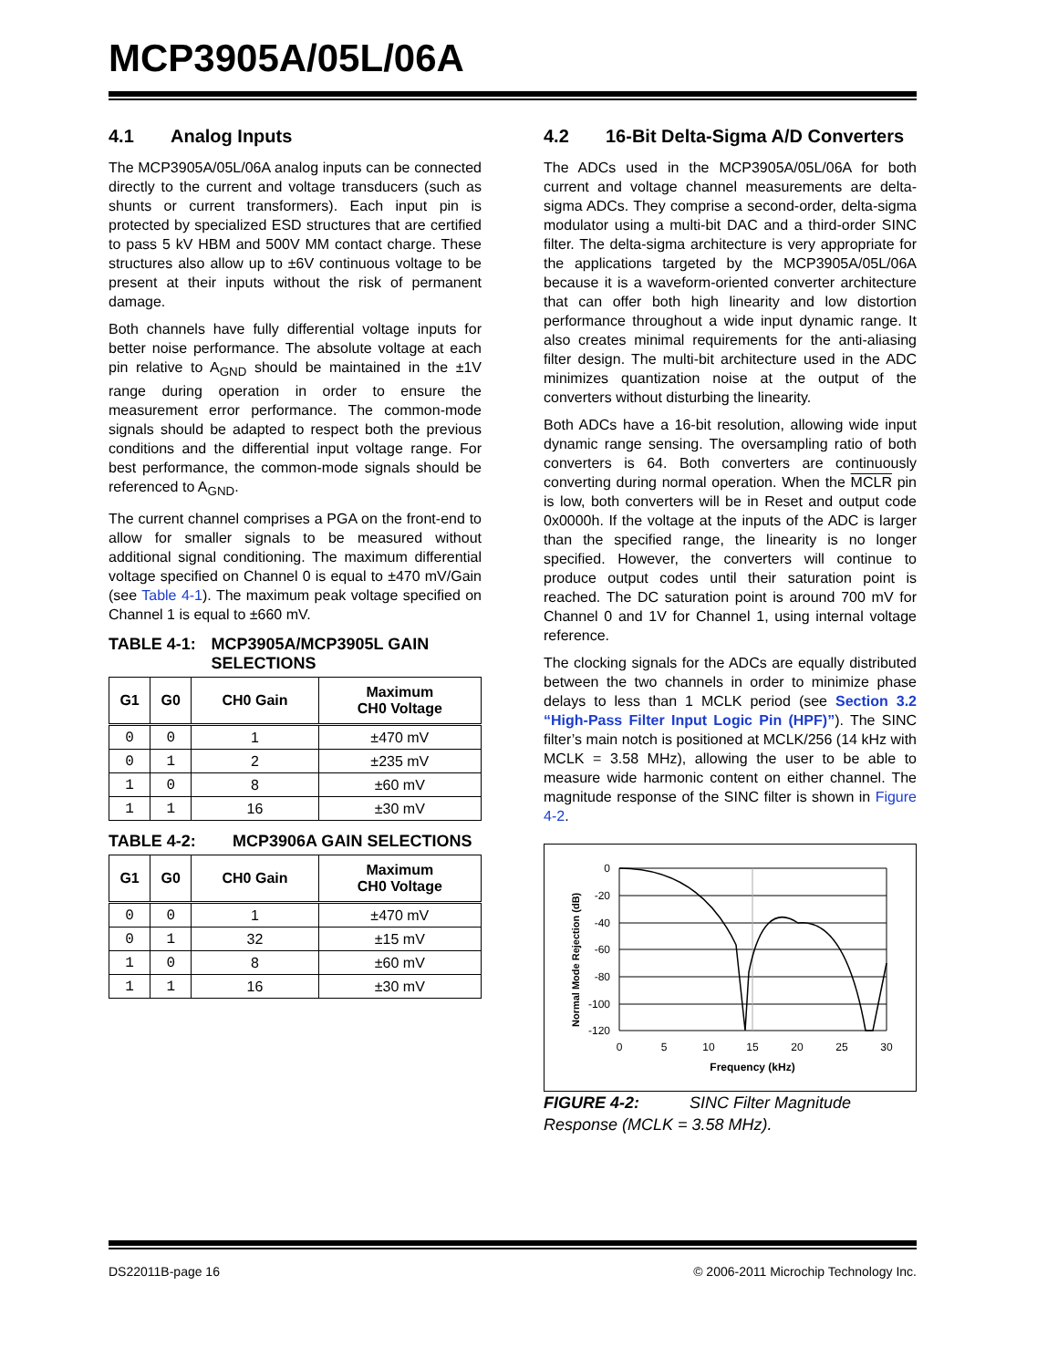MCP3905A/05L/06A
4.1 Analog Inputs
The MCP3905A/05L/06A analog inputs can be connected directly to the current and voltage transducers (such as shunts or current transformers). Each input pin is protected by specialized ESD structures that are certified to pass 5 kV HBM and 500V MM contact charge. These structures also allow up to ±6V continuous voltage to be present at their inputs without the risk of permanent damage.
Both channels have fully differential voltage inputs for better noise performance. The absolute voltage at each pin relative to A<sub>GND</sub> should be maintained in the ±1V range during operation in order to ensure the measurement error performance. The common-mode signals should be adapted to respect both the previous conditions and the differential input voltage range. For best performance, the common-mode signals should be referenced to A<sub>GND</sub>.
The current channel comprises a PGA on the front-end to allow for smaller signals to be measured without additional signal conditioning. The maximum differential voltage specified on Channel 0 is equal to ±470 mV/Gain (see Table 4-1). The maximum peak voltage specified on Channel 1 is equal to ±660 mV.
TABLE 4-1: MCP3905A/MCP3905L GAIN SELECTIONS
| G1 | G0 | CH0 Gain | Maximum CH0 Voltage |
| --- | --- | --- | --- |
| 0 | 0 | 1 | ±470 mV |
| 0 | 1 | 2 | ±235 mV |
| 1 | 0 | 8 | ±60 mV |
| 1 | 1 | 16 | ±30 mV |
TABLE 4-2: MCP3906A GAIN SELECTIONS
| G1 | G0 | CH0 Gain | Maximum CH0 Voltage |
| --- | --- | --- | --- |
| 0 | 0 | 1 | ±470 mV |
| 0 | 1 | 32 | ±15 mV |
| 1 | 0 | 8 | ±60 mV |
| 1 | 1 | 16 | ±30 mV |
4.2 16-Bit Delta-Sigma A/D Converters
The ADCs used in the MCP3905A/05L/06A for both current and voltage channel measurements are delta-sigma ADCs. They comprise a second-order, delta-sigma modulator using a multi-bit DAC and a third-order SINC filter. The delta-sigma architecture is very appropriate for the applications targeted by the MCP3905A/05L/06A because it is a waveform-oriented converter architecture that can offer both high linearity and low distortion performance throughout a wide input dynamic range. It also creates minimal requirements for the anti-aliasing filter design. The multi-bit architecture used in the ADC minimizes quantization noise at the output of the converters without disturbing the linearity.
Both ADCs have a 16-bit resolution, allowing wide input dynamic range sensing. The oversampling ratio of both converters is 64. Both converters are continuously converting during normal operation. When the MCLR pin is low, both converters will be in Reset and output code 0x0000h. If the voltage at the inputs of the ADC is larger than the specified range, the linearity is no longer specified. However, the converters will continue to produce output codes until their saturation point is reached. The DC saturation point is around 700 mV for Channel 0 and 1V for Channel 1, using internal voltage reference.
The clocking signals for the ADCs are equally distributed between the two channels in order to minimize phase delays to less than 1 MCLK period (see Section 3.2 “High-Pass Filter Input Logic Pin (HPF)”). The SINC filter’s main notch is positioned at MCLK/256 (14 kHz with MCLK = 3.58 MHz), allowing the user to be able to measure wide harmonic content on either channel. The magnitude response of the SINC filter is shown in Figure 4-2.
Normal Mode Rejection (dB)
0
-20
-40
-60
-80
-100
-120
0
5
10
15
20
25
30
Frequency (kHz)
FIGURE 4-2: SINC Filter Magnitude Response (MCLK = 3.58 MHz).
DS22011B-page 16 © 2006-2011 Microchip Technology Inc.